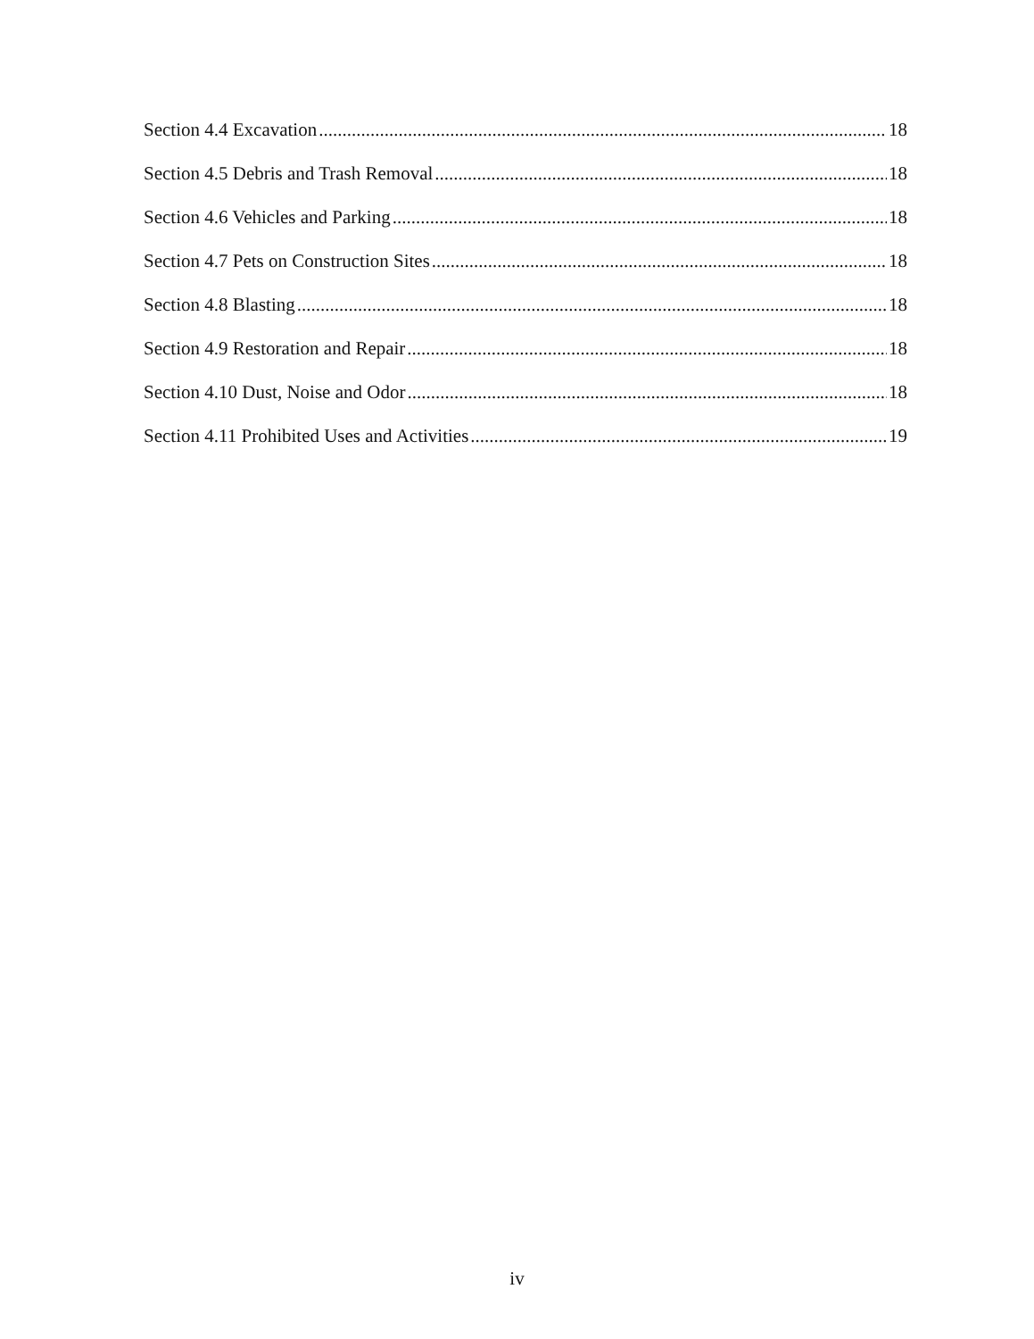Section 4.4 Excavation 18
Section 4.5 Debris and Trash Removal 18
Section 4.6 Vehicles and Parking 18
Section 4.7 Pets on Construction Sites 18
Section 4.8 Blasting 18
Section 4.9 Restoration and Repair 18
Section 4.10 Dust, Noise and Odor 18
Section 4.11 Prohibited Uses and Activities 19
iv